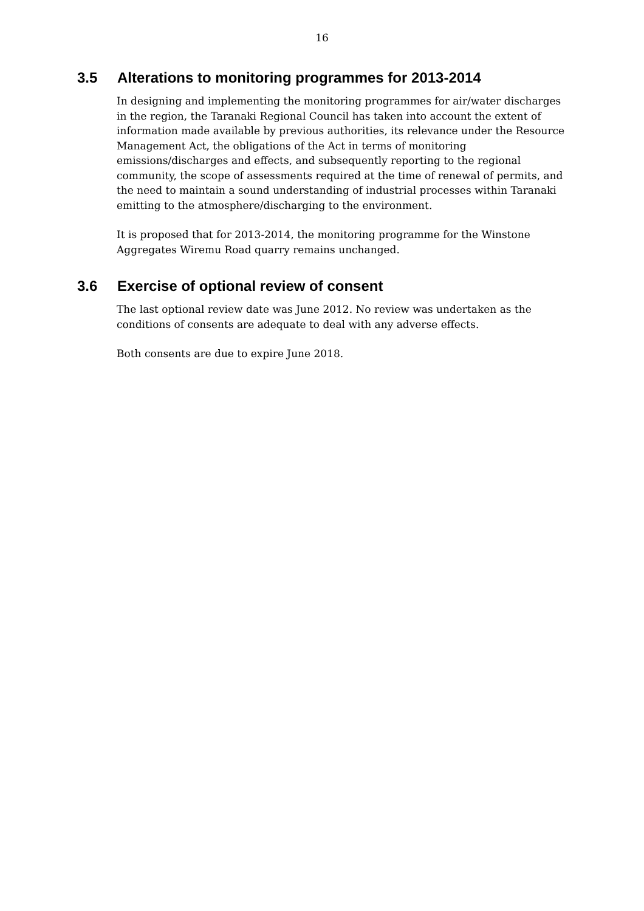16
3.5 Alterations to monitoring programmes for 2013-2014
In designing and implementing the monitoring programmes for air/water discharges in the region, the Taranaki Regional Council has taken into account the extent of information made available by previous authorities, its relevance under the Resource Management Act, the obligations of the Act in terms of monitoring emissions/discharges and effects, and subsequently reporting to the regional community, the scope of assessments required at the time of renewal of permits, and the need to maintain a sound understanding of industrial processes within Taranaki emitting to the atmosphere/discharging to the environment.
It is proposed that for 2013-2014, the monitoring programme for the Winstone Aggregates Wiremu Road quarry remains unchanged.
3.6 Exercise of optional review of consent
The last optional review date was June 2012. No review was undertaken as the conditions of consents are adequate to deal with any adverse effects.
Both consents are due to expire June 2018.